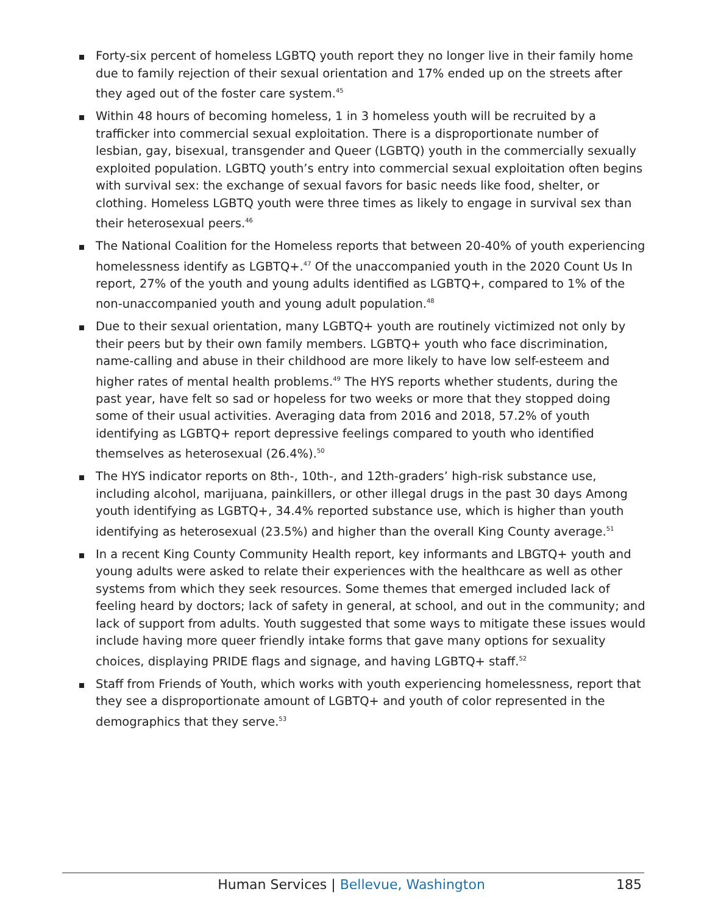Forty-six percent of homeless LGBTQ youth report they no longer live in their family home due to family rejection of their sexual orientation and 17% ended up on the streets after they aged out of the foster care system.<sup>45</sup>
Within 48 hours of becoming homeless, 1 in 3 homeless youth will be recruited by a trafficker into commercial sexual exploitation. There is a disproportionate number of lesbian, gay, bisexual, transgender and Queer (LGBTQ) youth in the commercially sexually exploited population. LGBTQ youth’s entry into commercial sexual exploitation often begins with survival sex: the exchange of sexual favors for basic needs like food, shelter, or clothing. Homeless LGBTQ youth were three times as likely to engage in survival sex than their heterosexual peers.<sup>46</sup>
The National Coalition for the Homeless reports that between 20-40% of youth experiencing homelessness identify as LGBTQ+.<sup>47</sup> Of the unaccompanied youth in the 2020 Count Us In report, 27% of the youth and young adults identified as LGBTQ+, compared to 1% of the non-unaccompanied youth and young adult population.<sup>48</sup>
Due to their sexual orientation, many LGBTQ+ youth are routinely victimized not only by their peers but by their own family members. LGBTQ+ youth who face discrimination, name-calling and abuse in their childhood are more likely to have low self-esteem and higher rates of mental health problems.<sup>49</sup> The HYS reports whether students, during the past year, have felt so sad or hopeless for two weeks or more that they stopped doing some of their usual activities. Averaging data from 2016 and 2018, 57.2% of youth identifying as LGBTQ+ report depressive feelings compared to youth who identified themselves as heterosexual (26.4%).<sup>50</sup>
The HYS indicator reports on 8th-, 10th-, and 12th-graders’ high-risk substance use, including alcohol, marijuana, painkillers, or other illegal drugs in the past 30 days Among youth identifying as LGBTQ+, 34.4% reported substance use, which is higher than youth identifying as heterosexual (23.5%) and higher than the overall King County average.<sup>51</sup>
In a recent King County Community Health report, key informants and LBGTQ+ youth and young adults were asked to relate their experiences with the healthcare as well as other systems from which they seek resources. Some themes that emerged included lack of feeling heard by doctors; lack of safety in general, at school, and out in the community; and lack of support from adults. Youth suggested that some ways to mitigate these issues would include having more queer friendly intake forms that gave many options for sexuality choices, displaying PRIDE flags and signage, and having LGBTQ+ staff.<sup>52</sup>
Staff from Friends of Youth, which works with youth experiencing homelessness, report that they see a disproportionate amount of LGBTQ+ and youth of color represented in the demographics that they serve.<sup>53</sup>
Human Services | Bellevue, Washington
185